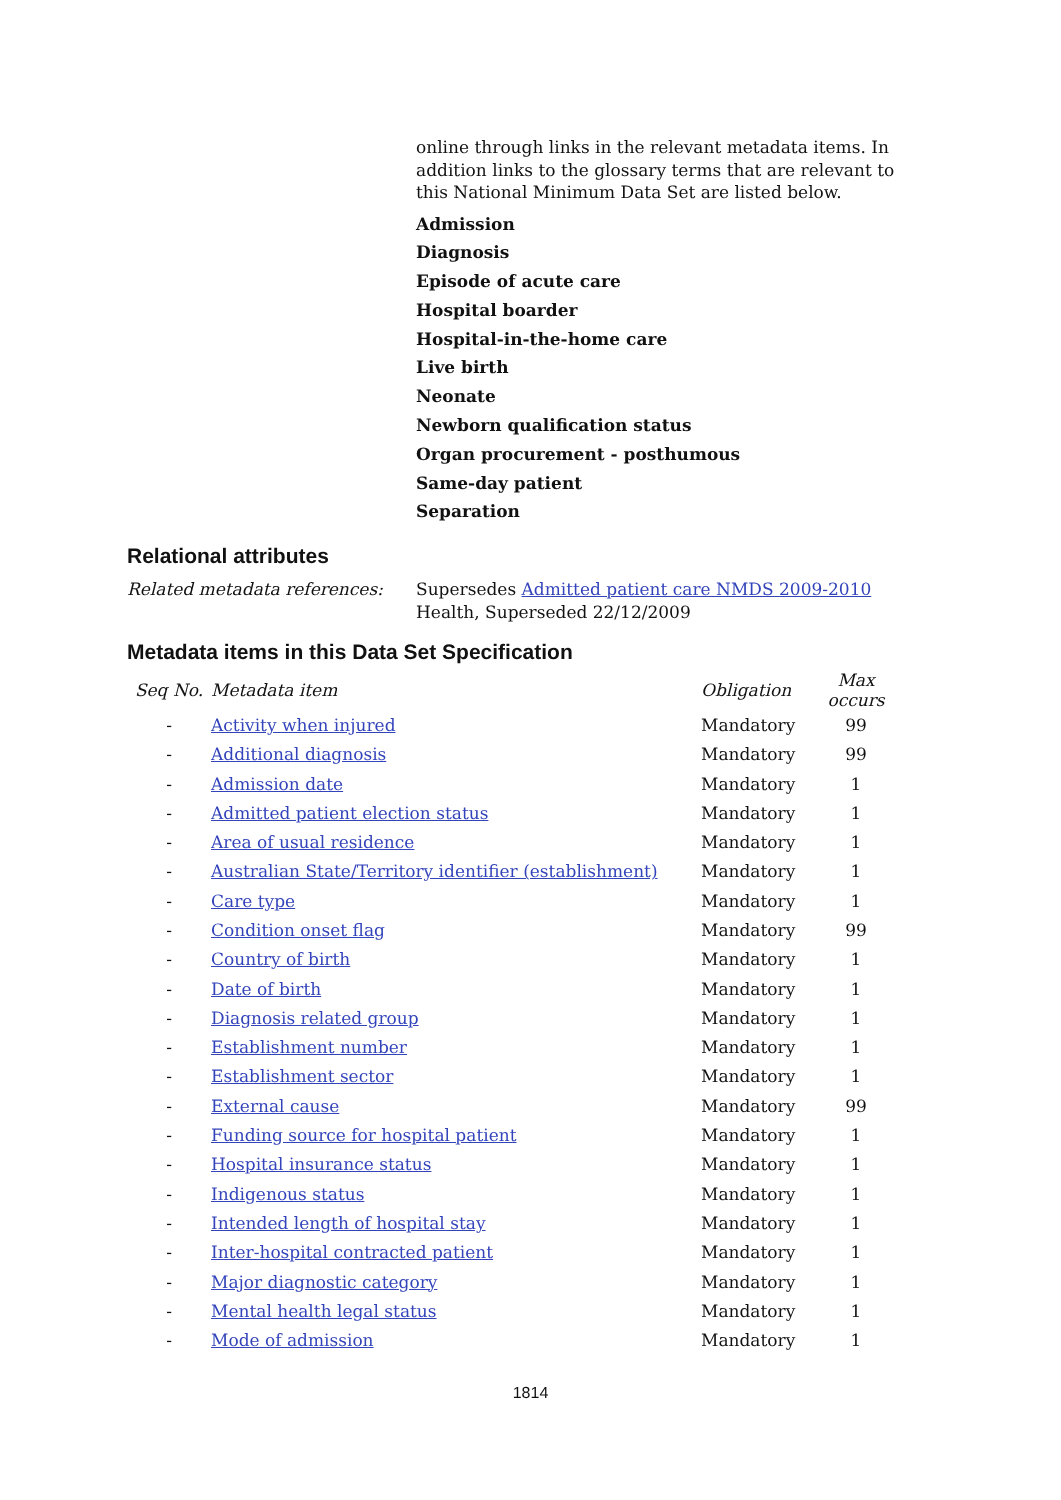online through links in the relevant metadata items. In addition links to the glossary terms that are relevant to this National Minimum Data Set are listed below.
Admission
Diagnosis
Episode of acute care
Hospital boarder
Hospital-in-the-home care
Live birth
Neonate
Newborn qualification status
Organ procurement - posthumous
Same-day patient
Separation
Relational attributes
Related metadata references: Supersedes Admitted patient care NMDS 2009-2010 Health, Superseded 22/12/2009
Metadata items in this Data Set Specification
| Seq No. | Metadata item | Obligation | Max occurs |
| --- | --- | --- | --- |
| - | Activity when injured | Mandatory | 99 |
| - | Additional diagnosis | Mandatory | 99 |
| - | Admission date | Mandatory | 1 |
| - | Admitted patient election status | Mandatory | 1 |
| - | Area of usual residence | Mandatory | 1 |
| - | Australian State/Territory identifier (establishment) | Mandatory | 1 |
| - | Care type | Mandatory | 1 |
| - | Condition onset flag | Mandatory | 99 |
| - | Country of birth | Mandatory | 1 |
| - | Date of birth | Mandatory | 1 |
| - | Diagnosis related group | Mandatory | 1 |
| - | Establishment number | Mandatory | 1 |
| - | Establishment sector | Mandatory | 1 |
| - | External cause | Mandatory | 99 |
| - | Funding source for hospital patient | Mandatory | 1 |
| - | Hospital insurance status | Mandatory | 1 |
| - | Indigenous status | Mandatory | 1 |
| - | Intended length of hospital stay | Mandatory | 1 |
| - | Inter-hospital contracted patient | Mandatory | 1 |
| - | Major diagnostic category | Mandatory | 1 |
| - | Mental health legal status | Mandatory | 1 |
| - | Mode of admission | Mandatory | 1 |
1814